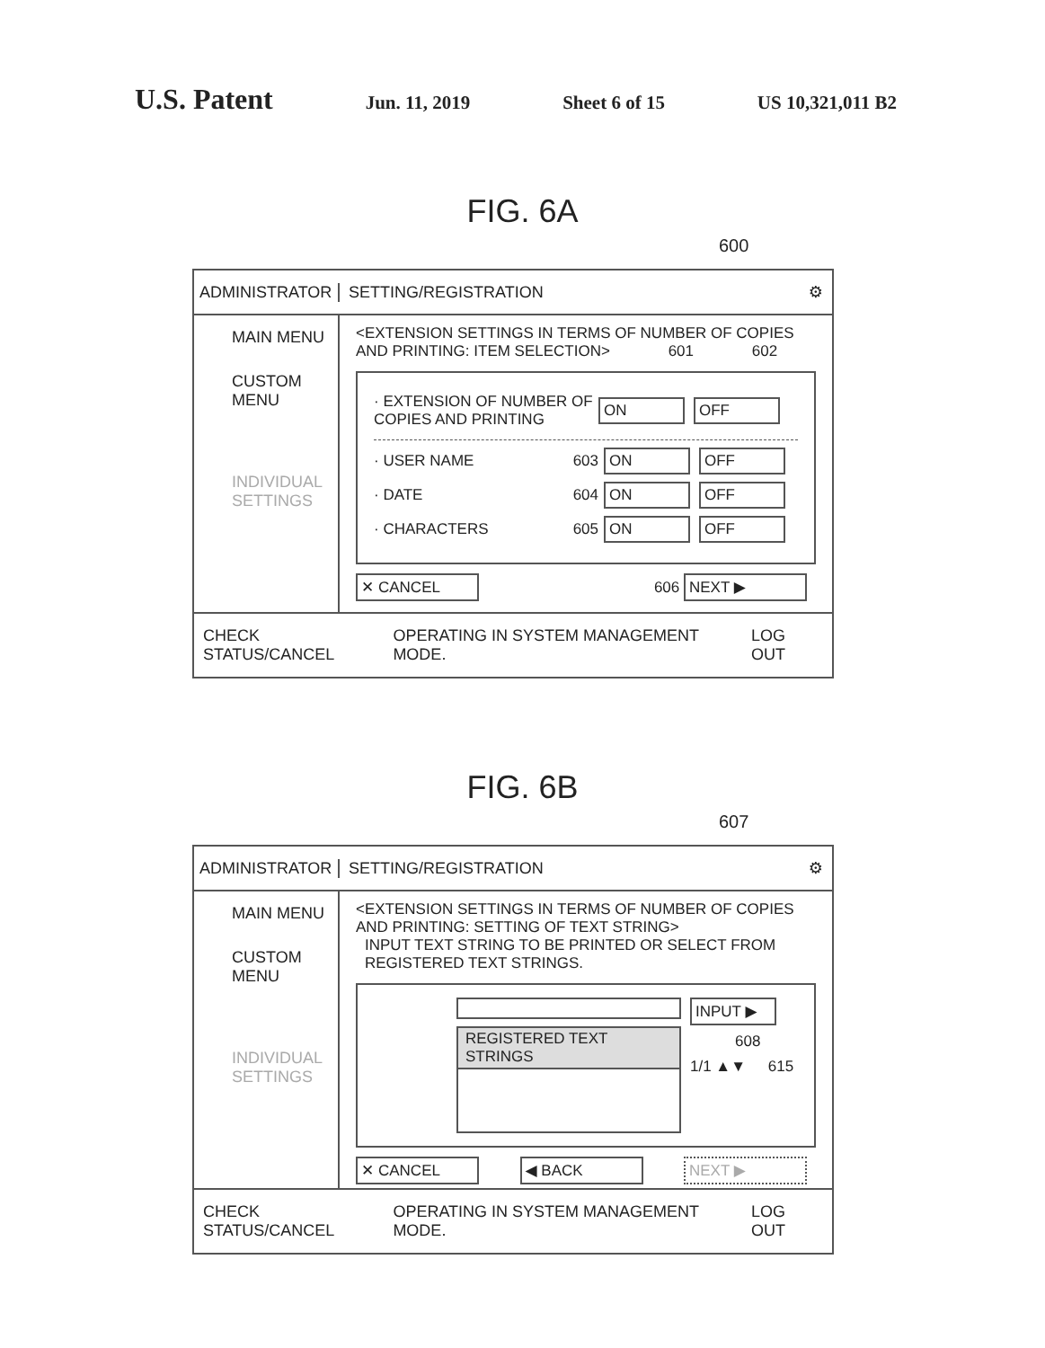U.S. Patent
Jun. 11, 2019 Sheet 6 of 15 US 10,321,011 B2
FIG. 6A
600
ADMINISTRATOR SETTING/REGISTRATION ⚙
MAIN MENU
CUSTOM
MENU
INDIVIDUAL
SETTINGS
<EXTENSION SETTINGS IN TERMS OF NUMBER OF COPIES AND PRINTING: ITEM SELECTION> 601 602
· EXTENSION OF NUMBER OF COPIES AND PRINTING
ON OFF
· USER NAME 603
ON OFF
· DATE 604
ON OFF
· CHARACTERS 605
ON OFF
✕ CANCEL
606 NEXT ▶
CHECK STATUS/CANCEL OPERATING IN SYSTEM MANAGEMENT MODE. LOG OUT
FIG. 6B
607
ADMINISTRATOR SETTING/REGISTRATION ⚙
MAIN MENU
CUSTOM
MENU
INDIVIDUAL
SETTINGS
<EXTENSION SETTINGS IN TERMS OF NUMBER OF COPIES AND PRINTING: SETTING OF TEXT STRING>
INPUT TEXT STRING TO BE PRINTED OR SELECT FROM REGISTERED TEXT STRINGS.
REGISTERED TEXT STRINGS
INPUT ▶
608
1/1 ▲▼ 615
✕ CANCEL ◀ BACK NEXT ▶
CHECK STATUS/CANCEL OPERATING IN SYSTEM MANAGEMENT MODE. LOG OUT